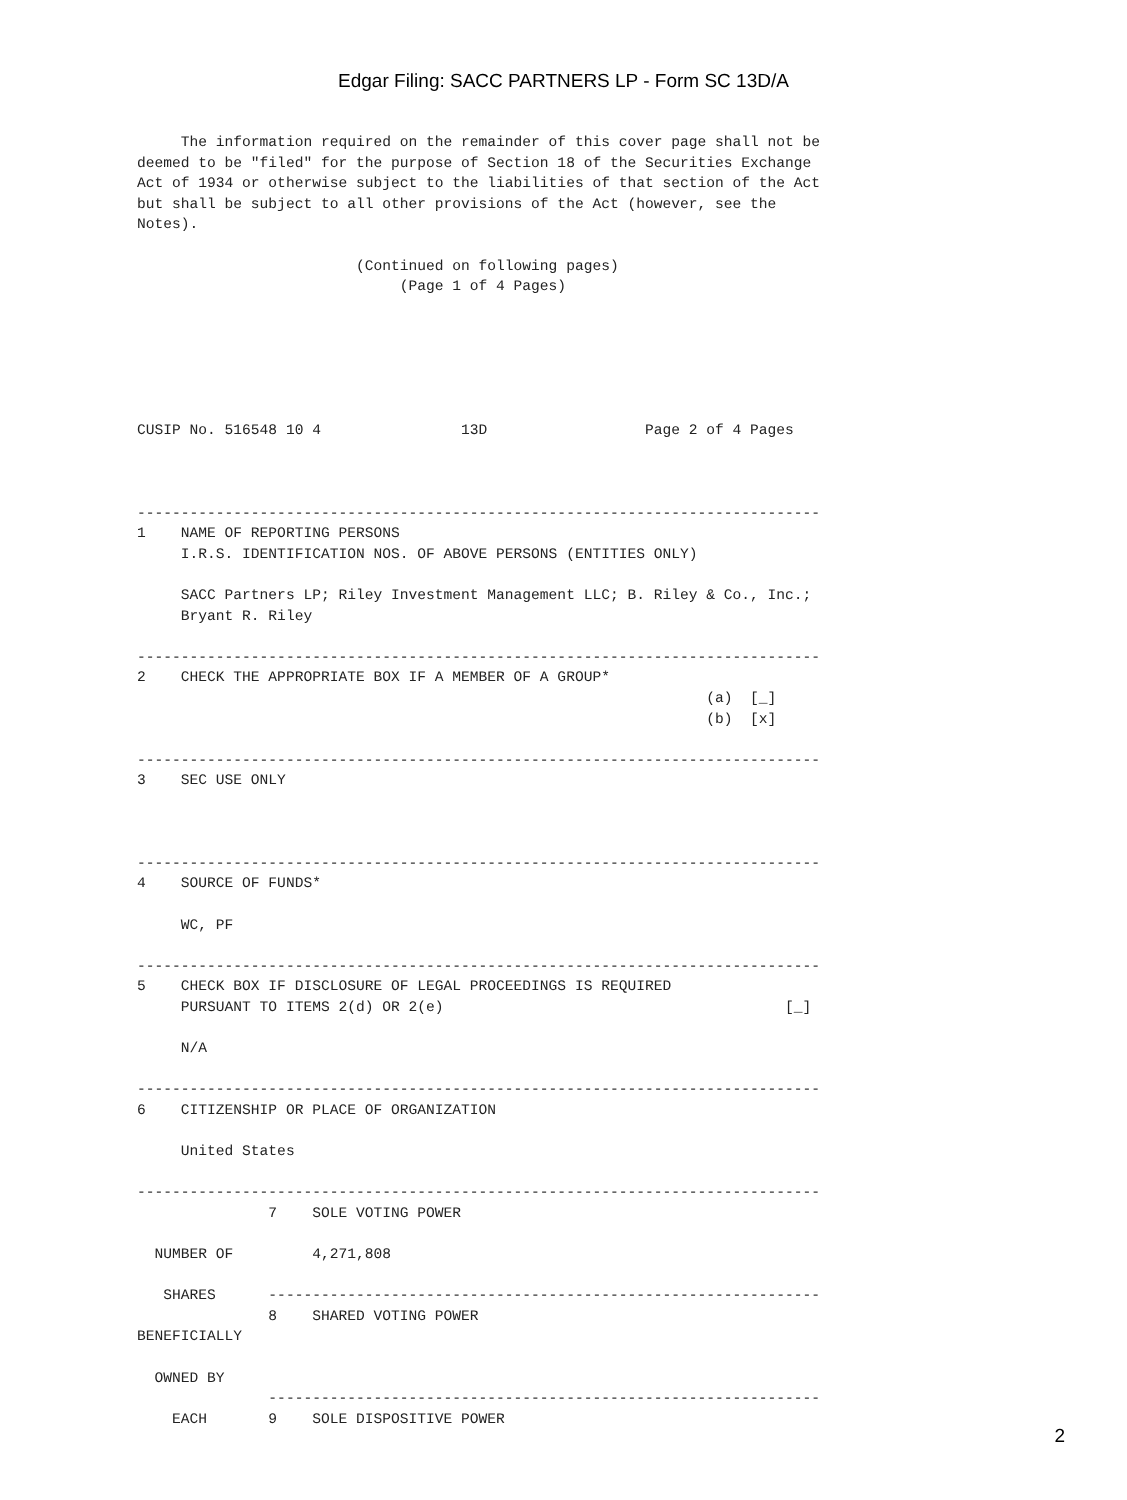Edgar Filing: SACC PARTNERS LP - Form SC 13D/A
     The information required on the remainder of this cover page shall not be
deemed to be "filed" for the purpose of Section 18 of the Securities Exchange
Act of 1934 or otherwise subject to the liabilities of that section of the Act
but shall be subject to all other provisions of the Act (however, see the
Notes).

                         (Continued on following pages)
                              (Page 1 of 4 Pages)






CUSIP No. 516548 10 4                13D                  Page 2 of 4 Pages



------------------------------------------------------------------------------
1    NAME OF REPORTING PERSONS
     I.R.S. IDENTIFICATION NOS. OF ABOVE PERSONS (ENTITIES ONLY)

     SACC Partners LP; Riley Investment Management LLC; B. Riley & Co., Inc.;
     Bryant R. Riley

------------------------------------------------------------------------------
2    CHECK THE APPROPRIATE BOX IF A MEMBER OF A GROUP*
                                                                 (a)  [_]
                                                                 (b)  [x]

------------------------------------------------------------------------------
3    SEC USE ONLY



------------------------------------------------------------------------------
4    SOURCE OF FUNDS*

     WC, PF

------------------------------------------------------------------------------
5    CHECK BOX IF DISCLOSURE OF LEGAL PROCEEDINGS IS REQUIRED
     PURSUANT TO ITEMS 2(d) OR 2(e)                                       [_]

     N/A

------------------------------------------------------------------------------
6    CITIZENSHIP OR PLACE OF ORGANIZATION

     United States

------------------------------------------------------------------------------
               7    SOLE VOTING POWER

  NUMBER OF         4,271,808

   SHARES      ---------------------------------------------------------------
               8    SHARED VOTING POWER
BENEFICIALLY

  OWNED BY
               ---------------------------------------------------------------
    EACH       9    SOLE DISPOSITIVE POWER
2